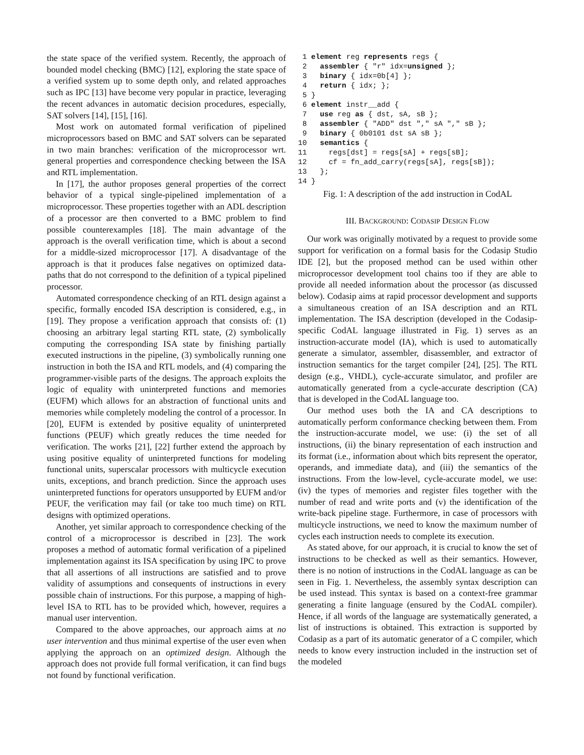the state space of the verified system. Recently, the approach of bounded model checking (BMC) [12], exploring the state space of a verified system up to some depth only, and related approaches such as IPC [13] have become very popular in practice, leveraging the recent advances in automatic decision procedures, especially, SAT solvers [14], [15], [16].
Most work on automated formal verification of pipelined microprocessors based on BMC and SAT solvers can be separated in two main branches: verification of the microprocessor wrt. general properties and correspondence checking between the ISA and RTL implementation.
In [17], the author proposes general properties of the correct behavior of a typical single-pipelined implementation of a microprocessor. These properties together with an ADL description of a processor are then converted to a BMC problem to find possible counterexamples [18]. The main advantage of the approach is the overall verification time, which is about a second for a middle-sized microprocessor [17]. A disadvantage of the approach is that it produces false negatives on optimized data-paths that do not correspond to the definition of a typical pipelined processor.
Automated correspondence checking of an RTL design against a specific, formally encoded ISA description is considered, e.g., in [19]. They propose a verification approach that consists of: (1) choosing an arbitrary legal starting RTL state, (2) symbolically computing the corresponding ISA state by finishing partially executed instructions in the pipeline, (3) symbolically running one instruction in both the ISA and RTL models, and (4) comparing the programmer-visible parts of the designs. The approach exploits the logic of equality with uninterpreted functions and memories (EUFM) which allows for an abstraction of functional units and memories while completely modeling the control of a processor. In [20], EUFM is extended by positive equality of uninterpreted functions (PEUF) which greatly reduces the time needed for verification. The works [21], [22] further extend the approach by using positive equality of uninterpreted functions for modeling functional units, superscalar processors with multicycle execution units, exceptions, and branch prediction. Since the approach uses uninterpreted functions for operators unsupported by EUFM and/or PEUF, the verification may fail (or take too much time) on RTL designs with optimized operations.
Another, yet similar approach to correspondence checking of the control of a microprocessor is described in [23]. The work proposes a method of automatic formal verification of a pipelined implementation against its ISA specification by using IPC to prove that all assertions of all instructions are satisfied and to prove validity of assumptions and consequents of instructions in every possible chain of instructions. For this purpose, a mapping of high-level ISA to RTL has to be provided which, however, requires a manual user intervention.
Compared to the above approaches, our approach aims at no user intervention and thus minimal expertise of the user even when applying the approach on an optimized design. Although the approach does not provide full formal verification, it can find bugs not found by functional verification.
 1 element reg represents regs {
 2   assembler { "r" idx=unsigned };
 3   binary { idx=0b[4] };
 4   return { idx; };
 5 }
 6 element instr__add {
 7   use reg as { dst, sA, sB };
 8   assembler { "ADD" dst "," sA "," sB };
 9   binary { 0b0101 dst sA sB };
10   semantics {
11     regs[dst] = regs[sA] + regs[sB];
12     cf = fn_add_carry(regs[sA], regs[sB]);
13   };
14 }
Fig. 1: A description of the add instruction in CodAL
III. BACKGROUND: CODASIP DESIGN FLOW
Our work was originally motivated by a request to provide some support for verification on a formal basis for the Codasip Studio IDE [2], but the proposed method can be used within other microprocessor development tool chains too if they are able to provide all needed information about the processor (as discussed below). Codasip aims at rapid processor development and supports a simultaneous creation of an ISA description and an RTL implementation. The ISA description (developed in the Codasip-specific CodAL language illustrated in Fig. 1) serves as an instruction-accurate model (IA), which is used to automatically generate a simulator, assembler, disassembler, and extractor of instruction semantics for the target compiler [24], [25]. The RTL design (e.g., VHDL), cycle-accurate simulator, and profiler are automatically generated from a cycle-accurate description (CA) that is developed in the CodAL language too.
Our method uses both the IA and CA descriptions to automatically perform conformance checking between them. From the instruction-accurate model, we use: (i) the set of all instructions, (ii) the binary representation of each instruction and its format (i.e., information about which bits represent the operator, operands, and immediate data), and (iii) the semantics of the instructions. From the low-level, cycle-accurate model, we use: (iv) the types of memories and register files together with the number of read and write ports and (v) the identification of the write-back pipeline stage. Furthermore, in case of processors with multicycle instructions, we need to know the maximum number of cycles each instruction needs to complete its execution.
As stated above, for our approach, it is crucial to know the set of instructions to be checked as well as their semantics. However, there is no notion of instructions in the CodAL language as can be seen in Fig. 1. Nevertheless, the assembly syntax description can be used instead. This syntax is based on a context-free grammar generating a finite language (ensured by the CodAL compiler). Hence, if all words of the language are systematically generated, a list of instructions is obtained. This extraction is supported by Codasip as a part of its automatic generator of a C compiler, which needs to know every instruction included in the instruction set of the modeled